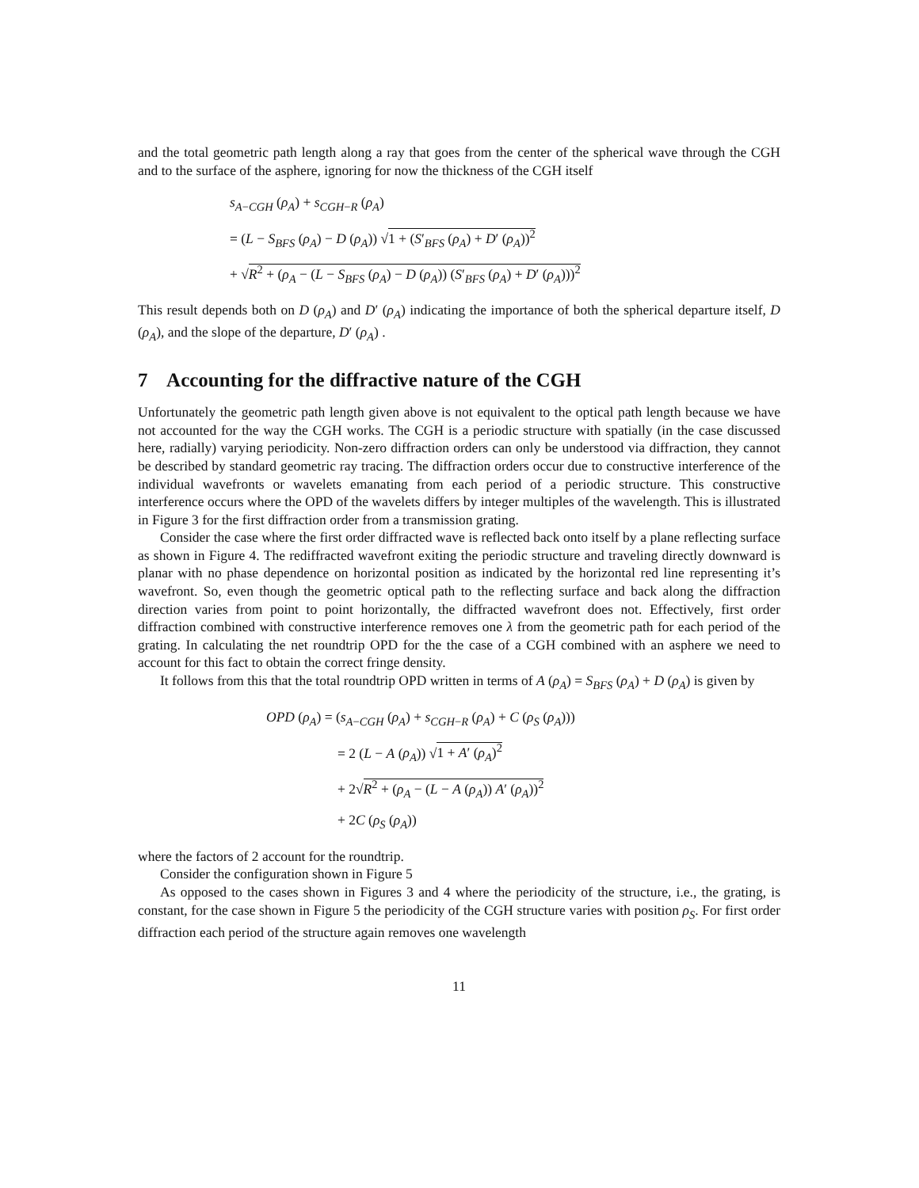and the total geometric path length along a ray that goes from the center of the spherical wave through the CGH and to the surface of the asphere, ignoring for now the thickness of the CGH itself
s<sub>A−CGH</sub> (ρ<sub>A</sub>) + s<sub>CGH−R</sub> (ρ<sub>A</sub>)
= (L − S<sub>BFS</sub> (ρ<sub>A</sub>) − D (ρ<sub>A</sub>)) √1 + (S′<sub>BFS</sub> (ρ<sub>A</sub>) + D′ (ρ<sub>A</sub>))<sup>2</sup>
+ √R<sup>2</sup> + (ρ<sub>A</sub> − (L − S<sub>BFS</sub> (ρ<sub>A</sub>) − D (ρ<sub>A</sub>)) (S′<sub>BFS</sub> (ρ<sub>A</sub>) + D′ (ρ<sub>A</sub>)))<sup>2</sup>
This result depends both on D (ρ<sub>A</sub>) and D′ (ρ<sub>A</sub>) indicating the importance of both the spherical departure itself, D (ρ<sub>A</sub>), and the slope of the departure, D′ (ρ<sub>A</sub>) .
7 Accounting for the diffractive nature of the CGH
Unfortunately the geometric path length given above is not equivalent to the optical path length because we have not accounted for the way the CGH works. The CGH is a periodic structure with spatially (in the case discussed here, radially) varying periodicity. Non-zero diffraction orders can only be understood via diffraction, they cannot be described by standard geometric ray tracing. The diffraction orders occur due to constructive interference of the individual wavefronts or wavelets emanating from each period of a periodic structure. This constructive interference occurs where the OPD of the wavelets differs by integer multiples of the wavelength. This is illustrated in Figure 3 for the first diffraction order from a transmission grating.
Consider the case where the first order diffracted wave is reflected back onto itself by a plane reflecting surface as shown in Figure 4. The rediffracted wavefront exiting the periodic structure and traveling directly downward is planar with no phase dependence on horizontal position as indicated by the horizontal red line representing it’s wavefront. So, even though the geometric optical path to the reflecting surface and back along the diffraction direction varies from point to point horizontally, the diffracted wavefront does not. Effectively, first order diffraction combined with constructive interference removes one λ from the geometric path for each period of the grating. In calculating the net roundtrip OPD for the the case of a CGH combined with an asphere we need to account for this fact to obtain the correct fringe density.
It follows from this that the total roundtrip OPD written in terms of A (ρ<sub>A</sub>) = S<sub>BFS</sub> (ρ<sub>A</sub>) + D (ρ<sub>A</sub>) is given by
OPD (ρ<sub>A</sub>) = (s<sub>A−CGH</sub> (ρ<sub>A</sub>) + s<sub>CGH−R</sub> (ρ<sub>A</sub>) + C (ρ<sub>S</sub> (ρ<sub>A</sub>)))
= 2 (L − A (ρ<sub>A</sub>)) √1 + A′ (ρ<sub>A</sub>)<sup>2</sup>
+ 2√R<sup>2</sup> + (ρ<sub>A</sub> − (L − A (ρ<sub>A</sub>)) A′ (ρ<sub>A</sub>))<sup>2</sup>
+ 2C (ρ<sub>S</sub> (ρ<sub>A</sub>))
where the factors of 2 account for the roundtrip.
Consider the configuration shown in Figure 5
As opposed to the cases shown in Figures 3 and 4 where the periodicity of the structure, i.e., the grating, is constant, for the case shown in Figure 5 the periodicity of the CGH structure varies with position ρ<sub>S</sub>. For first order diffraction each period of the structure again removes one wavelength
11